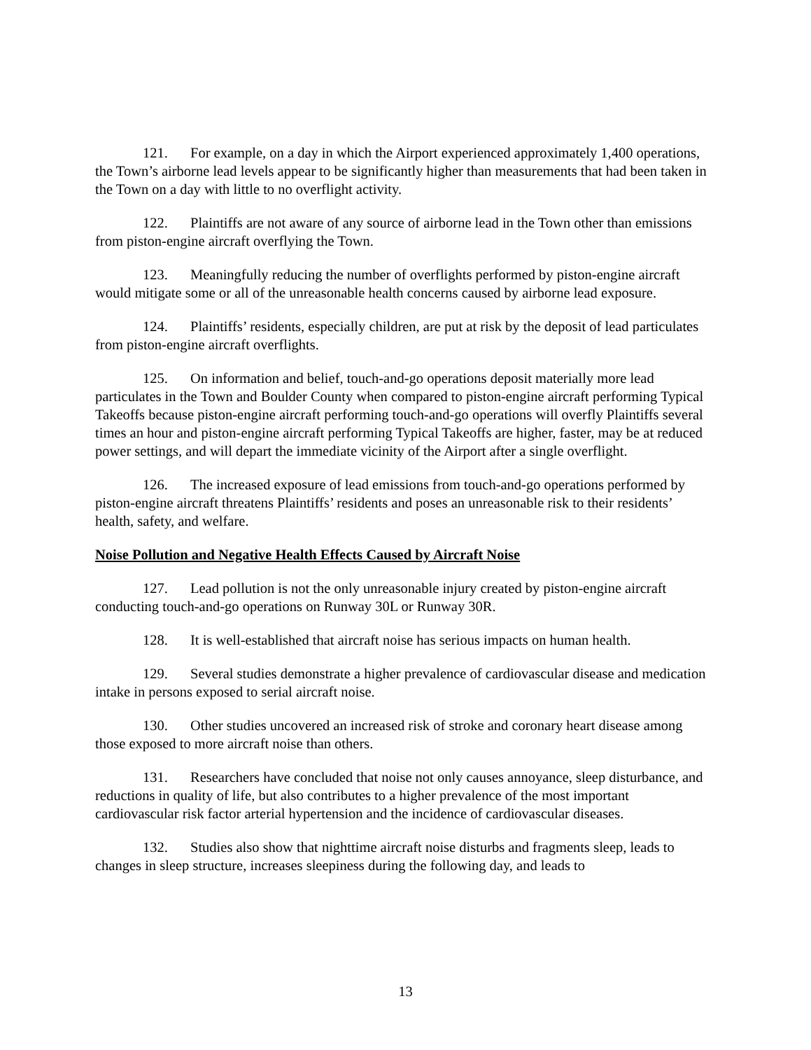121. For example, on a day in which the Airport experienced approximately 1,400 operations, the Town’s airborne lead levels appear to be significantly higher than measurements that had been taken in the Town on a day with little to no overflight activity.
122. Plaintiffs are not aware of any source of airborne lead in the Town other than emissions from piston-engine aircraft overflying the Town.
123. Meaningfully reducing the number of overflights performed by piston-engine aircraft would mitigate some or all of the unreasonable health concerns caused by airborne lead exposure.
124. Plaintiffs’ residents, especially children, are put at risk by the deposit of lead particulates from piston-engine aircraft overflights.
125. On information and belief, touch-and-go operations deposit materially more lead particulates in the Town and Boulder County when compared to piston-engine aircraft performing Typical Takeoffs because piston-engine aircraft performing touch-and-go operations will overfly Plaintiffs several times an hour and piston-engine aircraft performing Typical Takeoffs are higher, faster, may be at reduced power settings, and will depart the immediate vicinity of the Airport after a single overflight.
126. The increased exposure of lead emissions from touch-and-go operations performed by piston-engine aircraft threatens Plaintiffs’ residents and poses an unreasonable risk to their residents’ health, safety, and welfare.
Noise Pollution and Negative Health Effects Caused by Aircraft Noise
127. Lead pollution is not the only unreasonable injury created by piston-engine aircraft conducting touch-and-go operations on Runway 30L or Runway 30R.
128. It is well-established that aircraft noise has serious impacts on human health.
129. Several studies demonstrate a higher prevalence of cardiovascular disease and medication intake in persons exposed to serial aircraft noise.
130. Other studies uncovered an increased risk of stroke and coronary heart disease among those exposed to more aircraft noise than others.
131. Researchers have concluded that noise not only causes annoyance, sleep disturbance, and reductions in quality of life, but also contributes to a higher prevalence of the most important cardiovascular risk factor arterial hypertension and the incidence of cardiovascular diseases.
132. Studies also show that nighttime aircraft noise disturbs and fragments sleep, leads to changes in sleep structure, increases sleepiness during the following day, and leads to
13